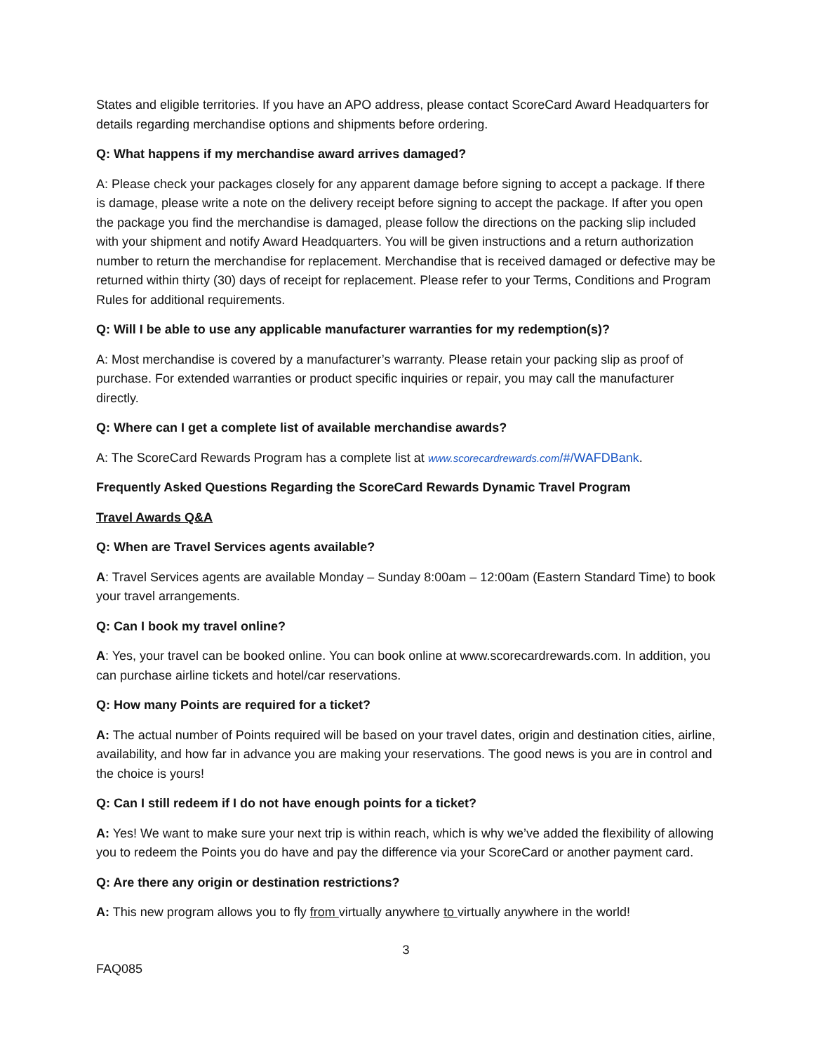States and eligible territories. If you have an APO address, please contact ScoreCard Award Headquarters for details regarding merchandise options and shipments before ordering.
Q: What happens if my merchandise award arrives damaged?
A: Please check your packages closely for any apparent damage before signing to accept a package. If there is damage, please write a note on the delivery receipt before signing to accept the package. If after you open the package you find the merchandise is damaged, please follow the directions on the packing slip included with your shipment and notify Award Headquarters. You will be given instructions and a return authorization number to return the merchandise for replacement. Merchandise that is received damaged or defective may be returned within thirty (30) days of receipt for replacement. Please refer to your Terms, Conditions and Program Rules for additional requirements.
Q: Will I be able to use any applicable manufacturer warranties for my redemption(s)?
A: Most merchandise is covered by a manufacturer’s warranty. Please retain your packing slip as proof of purchase. For extended warranties or product specific inquiries or repair, you may call the manufacturer directly.
Q: Where can I get a complete list of available merchandise awards?
A: The ScoreCard Rewards Program has a complete list at www.scorecardrewards.com/#/WAFDBank.
Frequently Asked Questions Regarding the ScoreCard Rewards Dynamic Travel Program
Travel Awards Q&A
Q: When are Travel Services agents available?
A: Travel Services agents are available Monday – Sunday 8:00am – 12:00am (Eastern Standard Time) to book your travel arrangements.
Q: Can I book my travel online?
A: Yes, your travel can be booked online. You can book online at www.scorecardrewards.com. In addition, you can purchase airline tickets and hotel/car reservations.
Q: How many Points are required for a ticket?
A: The actual number of Points required will be based on your travel dates, origin and destination cities, airline, availability, and how far in advance you are making your reservations. The good news is you are in control and the choice is yours!
Q: Can I still redeem if I do not have enough points for a ticket?
A: Yes! We want to make sure your next trip is within reach, which is why we’ve added the flexibility of allowing you to redeem the Points you do have and pay the difference via your ScoreCard or another payment card.
Q: Are there any origin or destination restrictions?
A: This new program allows you to fly from virtually anywhere to virtually anywhere in the world!
3
FAQ085